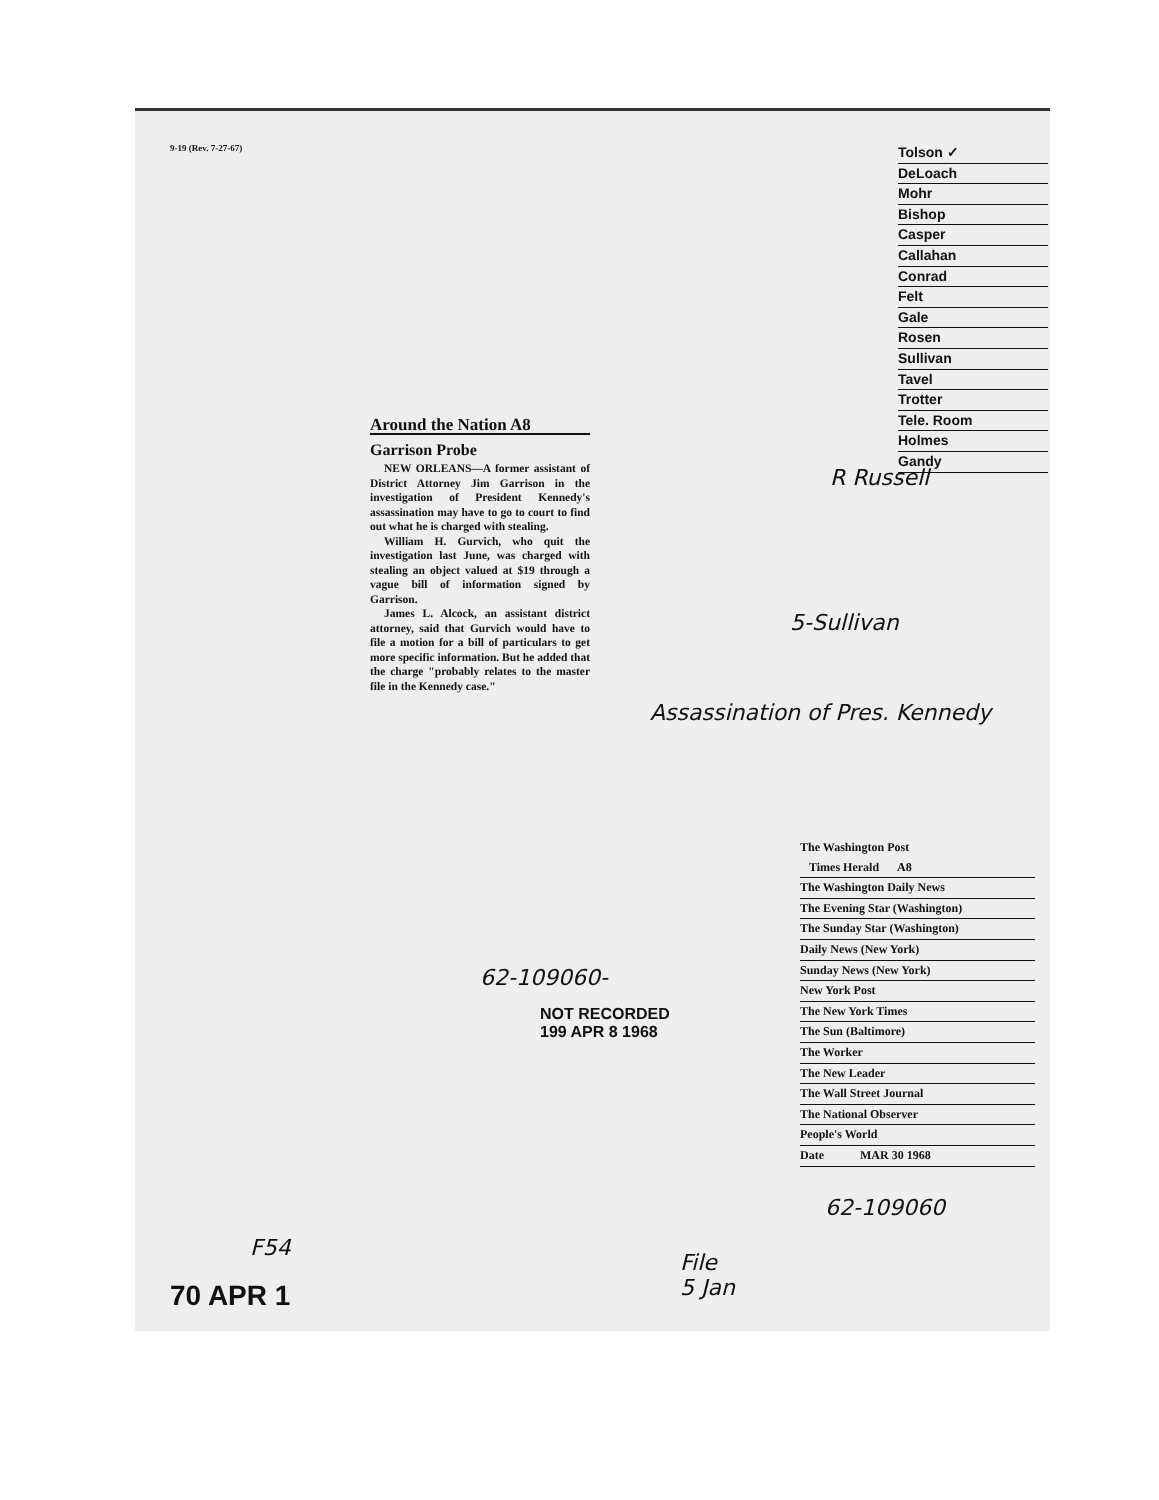9-19 (Rev. 7-27-67)
Tolson ✓
DeLoach
Mohr
Bishop
Casper
Callahan
Conrad
Felt
Gale
Rosen
Sullivan
Tavel
Trotter
Tele. Room
Holmes
Gandy
Around the Nation A8
Garrison Probe
NEW ORLEANS—A former assistant of District Attorney Jim Garrison in the investigation of President Kennedy's assassination may have to go to court to find out what he is charged with stealing.
William H. Gurvich, who quit the investigation last June, was charged with stealing an object valued at $19 through a vague bill of information signed by Garrison.
James L. Alcock, an assistant district attorney, said that Gurvich would have to file a motion for a bill of particulars to get more specific information. But he added that the charge "probably relates to the master file in the Kennedy case."
R Russell
5-Sullivan
Assassination of Pres. Kennedy
The Washington Post
Times Herald A8
The Washington Daily News
The Evening Star (Washington)
The Sunday Star (Washington)
Daily News (New York)
Sunday News (New York)
New York Post
The New York Times
The Sun (Baltimore)
The Worker
The New Leader
The Wall Street Journal
The National Observer
People's World
Date MAR 30 1968
62-109060-
NOT RECORDED
199 APR 8 1968
62-109060
F54
File
5 Jan
70 APR 1